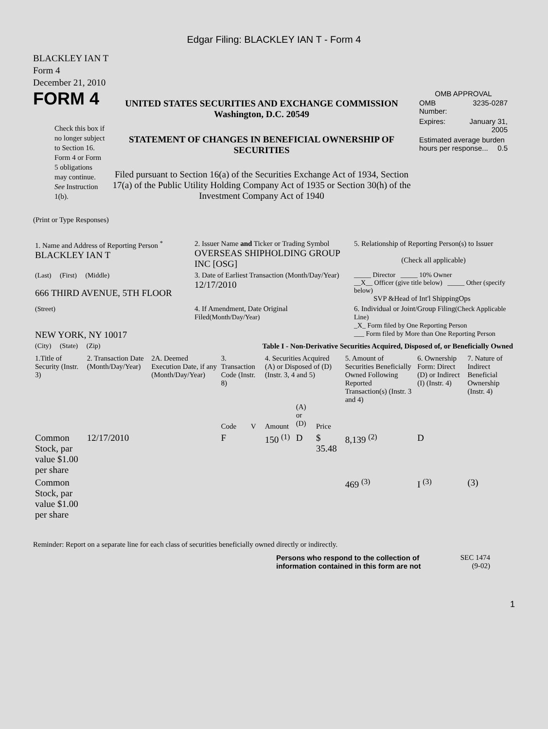Edgar Filing: BLACKLEY IAN T - Form 4
BLACKLEY IAN T
Form 4
December 21, 2010
FORM 4
Check this box if no longer subject to Section 16. Form 4 or Form 5 obligations may continue. See Instruction 1(b).
UNITED STATES SECURITIES AND EXCHANGE COMMISSION
Washington, D.C. 20549
STATEMENT OF CHANGES IN BENEFICIAL OWNERSHIP OF SECURITIES
Filed pursuant to Section 16(a) of the Securities Exchange Act of 1934, Section 17(a) of the Public Utility Holding Company Act of 1935 or Section 30(h) of the Investment Company Act of 1940
OMB APPROVAL
| OMB Number: | 3235-0287 |
| Expires: | January 31, 2005 |
| Estimated average burden hours per response... 0.5 | |
(Print or Type Responses)
| 1. Name and Address of Reporting Person <sup>*</sup> BLACKLEY IAN T | 2. Issuer Name and Ticker or Trading Symbol OVERSEAS SHIPHOLDING GROUP INC [OSG] | 5. Relationship of Reporting Person(s) to Issuer (Check all applicable) |
| (Last) (First) (Middle) 666 THIRD AVENUE, 5TH FLOOR | 3. Date of Earliest Transaction (Month/Day/Year) 12/17/2010 | _____ Director _____ 10% Owner __X__ Officer (give title below) _____ Other (specify below) SVP &Head of Int'l ShippingOps |
| (Street) NEW YORK, NY 10017 | 4. If Amendment, Date Original Filed (Month/Day/Year) | 6. Individual or Joint/Group Filing (Check Applicable Line) _X_ Form filed by One Reporting Person ___ Form filed by More than One Reporting Person |
| (City) (State) (Zip) | Table I - Non-Derivative Securities Acquired, Disposed of, or Beneficially Owned | |
| 1.Title of Security (Instr. 3) | 2. Transaction Date (Month/Day/Year) | 2A. Deemed Execution Date, if any (Month/Day/Year) | 3. Transaction Code (Instr. 8) | | 4. Securities Acquired (A) or Disposed of (D) (Instr. 3, 4 and 5) | | | 5. Amount of Securities Beneficially Owned Following Reported Transaction(s) (Instr. 3 and 4) | 6. Ownership Form: Direct (D) or Indirect (I) (Instr. 4) | 7. Nature of Indirect Beneficial Ownership (Instr. 4) |
| --- | --- | --- | --- | --- | --- | --- | --- | --- | --- | --- |
| | | | Code | V | Amount | (A) or (D) | Price | | | |
| Common Stock, par value $1.00 per share | 12/17/2010 | | F | | 150 <sup>(1)</sup> | D | $ 35.48 | 8,139 <sup>(2)</sup> | D | |
| Common Stock, par value $1.00 per share | | | | | | | | 469 <sup>(3)</sup> | I <sup>(3)</sup> | (3) |
Reminder: Report on a separate line for each class of securities beneficially owned directly or indirectly.
Persons who respond to the collection of information contained in this form are not
SEC 1474
(9-02)
1